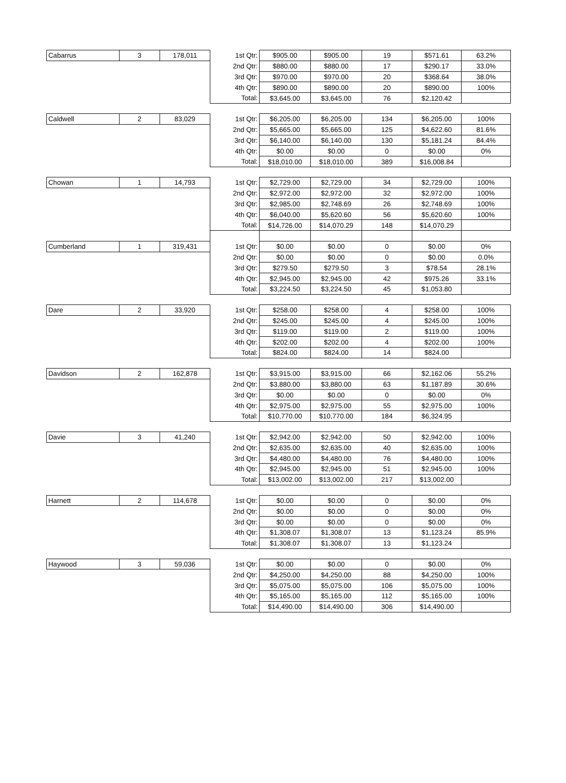| Cabarrus | 3 | 178,011 | 1st Qtr: | $905.00 | $905.00 | 19 | $571.61 | 63.2% |
| | | | 2nd Qtr: | $880.00 | $880.00 | 17 | $290.17 | 33.0% |
| | | | 3rd Qtr: | $970.00 | $970.00 | 20 | $368.64 | 38.0% |
| | | | 4th Qtr: | $890.00 | $890.00 | 20 | $890.00 | 100% |
| | | | Total: | $3,645.00 | $3,645.00 | 76 | $2,120.42 | |
| Caldwell | 2 | 83,029 | 1st Qtr: | $6,205.00 | $6,205.00 | 134 | $6,205.00 | 100% |
| | | | 2nd Qtr: | $5,665.00 | $5,665.00 | 125 | $4,622.60 | 81.6% |
| | | | 3rd Qtr: | $6,140.00 | $6,140.00 | 130 | $5,181.24 | 84.4% |
| | | | 4th Qtr: | $0.00 | $0.00 | 0 | $0.00 | 0% |
| | | | Total: | $18,010.00 | $18,010.00 | 389 | $16,008.84 | |
| Chowan | 1 | 14,793 | 1st Qtr: | $2,729.00 | $2,729.00 | 34 | $2,729.00 | 100% |
| | | | 2nd Qtr: | $2,972.00 | $2,972.00 | 32 | $2,972.00 | 100% |
| | | | 3rd Qtr: | $2,985.00 | $2,748.69 | 26 | $2,748.69 | 100% |
| | | | 4th Qtr: | $6,040.00 | $5,620.60 | 56 | $5,620.60 | 100% |
| | | | Total: | $14,726.00 | $14,070.29 | 148 | $14,070.29 | |
| Cumberland | 1 | 319,431 | 1st Qtr: | $0.00 | $0.00 | 0 | $0.00 | 0% |
| | | | 2nd Qtr: | $0.00 | $0.00 | 0 | $0.00 | 0.0% |
| | | | 3rd Qtr: | $279.50 | $279.50 | 3 | $78.54 | 28.1% |
| | | | 4th Qtr: | $2,945.00 | $2,945.00 | 42 | $975.26 | 33.1% |
| | | | Total: | $3,224.50 | $3,224.50 | 45 | $1,053.80 | |
| Dare | 2 | 33,920 | 1st Qtr: | $258.00 | $258.00 | 4 | $258.00 | 100% |
| | | | 2nd Qtr: | $245.00 | $245.00 | 4 | $245.00 | 100% |
| | | | 3rd Qtr: | $119.00 | $119.00 | 2 | $119.00 | 100% |
| | | | 4th Qtr: | $202.00 | $202.00 | 4 | $202.00 | 100% |
| | | | Total: | $824.00 | $824.00 | 14 | $824.00 | |
| Davidson | 2 | 162,878 | 1st Qtr: | $3,915.00 | $3,915.00 | 66 | $2,162.06 | 55.2% |
| | | | 2nd Qtr: | $3,880.00 | $3,880.00 | 63 | $1,187.89 | 30.6% |
| | | | 3rd Qtr: | $0.00 | $0.00 | 0 | $0.00 | 0% |
| | | | 4th Qtr: | $2,975.00 | $2,975.00 | 55 | $2,975.00 | 100% |
| | | | Total: | $10,770.00 | $10,770.00 | 184 | $6,324.95 | |
| Davie | 3 | 41,240 | 1st Qtr: | $2,942.00 | $2,942.00 | 50 | $2,942.00 | 100% |
| | | | 2nd Qtr: | $2,635.00 | $2,635.00 | 40 | $2,635.00 | 100% |
| | | | 3rd Qtr: | $4,480.00 | $4,480.00 | 76 | $4,480.00 | 100% |
| | | | 4th Qtr: | $2,945.00 | $2,945.00 | 51 | $2,945.00 | 100% |
| | | | Total: | $13,002.00 | $13,002.00 | 217 | $13,002.00 | |
| Harnett | 2 | 114,678 | 1st Qtr: | $0.00 | $0.00 | 0 | $0.00 | 0% |
| | | | 2nd Qtr: | $0.00 | $0.00 | 0 | $0.00 | 0% |
| | | | 3rd Qtr: | $0.00 | $0.00 | 0 | $0.00 | 0% |
| | | | 4th Qtr: | $1,308.07 | $1,308.07 | 13 | $1,123.24 | 85.9% |
| | | | Total: | $1,308.07 | $1,308.07 | 13 | $1,123.24 | |
| Haywood | 3 | 59,036 | 1st Qtr: | $0.00 | $0.00 | 0 | $0.00 | 0% |
| | | | 2nd Qtr: | $4,250.00 | $4,250.00 | 88 | $4,250.00 | 100% |
| | | | 3rd Qtr: | $5,075.00 | $5,075.00 | 106 | $5,075.00 | 100% |
| | | | 4th Qtr: | $5,165.00 | $5,165.00 | 112 | $5,165.00 | 100% |
| | | | Total: | $14,490.00 | $14,490.00 | 306 | $14,490.00 | |